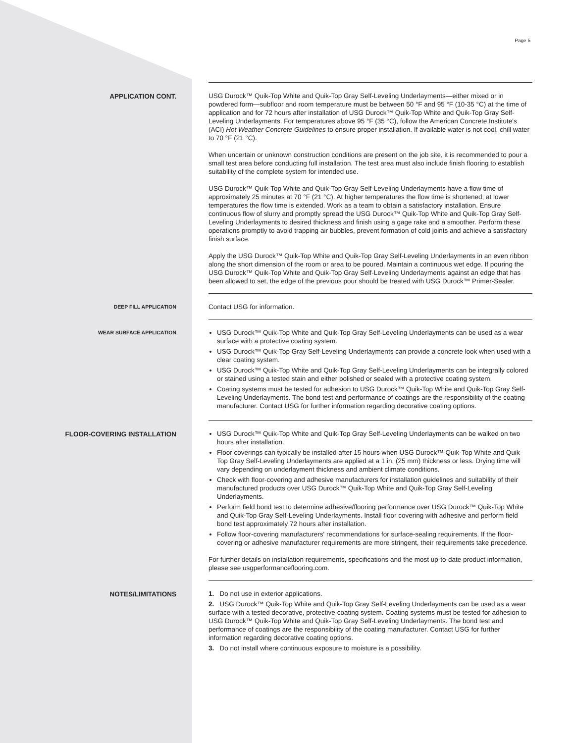Page 5
APPLICATION CONT.
USG Durock™ Quik-Top White and Quik-Top Gray Self-Leveling Underlayments—either mixed or in powdered form—subfloor and room temperature must be between 50 °F and 95 °F (10-35 °C) at the time of application and for 72 hours after installation of USG Durock™ Quik-Top White and Quik-Top Gray Self-Leveling Underlayments. For temperatures above 95 °F (35 °C), follow the American Concrete Institute's (ACI) Hot Weather Concrete Guidelines to ensure proper installation. If available water is not cool, chill water to 70 °F (21 °C).
When uncertain or unknown construction conditions are present on the job site, it is recommended to pour a small test area before conducting full installation. The test area must also include finish flooring to establish suitability of the complete system for intended use.
USG Durock™ Quik-Top White and Quik-Top Gray Self-Leveling Underlayments have a flow time of approximately 25 minutes at 70 °F (21 °C). At higher temperatures the flow time is shortened; at lower temperatures the flow time is extended. Work as a team to obtain a satisfactory installation. Ensure continuous flow of slurry and promptly spread the USG Durock™ Quik-Top White and Quik-Top Gray Self-Leveling Underlayments to desired thickness and finish using a gage rake and a smoother. Perform these operations promptly to avoid trapping air bubbles, prevent formation of cold joints and achieve a satisfactory finish surface.
Apply the USG Durock™ Quik-Top White and Quik-Top Gray Self-Leveling Underlayments in an even ribbon along the short dimension of the room or area to be poured. Maintain a continuous wet edge. If pouring the USG Durock™ Quik-Top White and Quik-Top Gray Self-Leveling Underlayments against an edge that has been allowed to set, the edge of the previous pour should be treated with USG Durock™ Primer-Sealer.
DEEP FILL APPLICATION
Contact USG for information.
WEAR SURFACE APPLICATION
USG Durock™ Quik-Top White and Quik-Top Gray Self-Leveling Underlayments can be used as a wear surface with a protective coating system.
USG Durock™ Quik-Top Gray Self-Leveling Underlayments can provide a concrete look when used with a clear coating system.
USG Durock™ Quik-Top White and Quik-Top Gray Self-Leveling Underlayments can be integrally colored or stained using a tested stain and either polished or sealed with a protective coating system.
Coating systems must be tested for adhesion to USG Durock™ Quik-Top White and Quik-Top Gray Self-Leveling Underlayments. The bond test and performance of coatings are the responsibility of the coating manufacturer. Contact USG for further information regarding decorative coating options.
FLOOR-COVERING INSTALLATION
USG Durock™ Quik-Top White and Quik-Top Gray Self-Leveling Underlayments can be walked on two hours after installation.
Floor coverings can typically be installed after 15 hours when USG Durock™ Quik-Top White and Quik-Top Gray Self-Leveling Underlayments are applied at a 1 in. (25 mm) thickness or less. Drying time will vary depending on underlayment thickness and ambient climate conditions.
Check with floor-covering and adhesive manufacturers for installation guidelines and suitability of their manufactured products over USG Durock™ Quik-Top White and Quik-Top Gray Self-Leveling Underlayments.
Perform field bond test to determine adhesive/flooring performance over USG Durock™ Quik-Top White and Quik-Top Gray Self-Leveling Underlayments. Install floor covering with adhesive and perform field bond test approximately 72 hours after installation.
Follow floor-covering manufacturers' recommendations for surface-sealing requirements. If the floor-covering or adhesive manufacturer requirements are more stringent, their requirements take precedence.
For further details on installation requirements, specifications and the most up-to-date product information, please see usgperformanceflooring.com.
NOTES/LIMITATIONS
1. Do not use in exterior applications.
2. USG Durock™ Quik-Top White and Quik-Top Gray Self-Leveling Underlayments can be used as a wear surface with a tested decorative, protective coating system. Coating systems must be tested for adhesion to USG Durock™ Quik-Top White and Quik-Top Gray Self-Leveling Underlayments. The bond test and performance of coatings are the responsibility of the coating manufacturer. Contact USG for further information regarding decorative coating options.
3. Do not install where continuous exposure to moisture is a possibility.